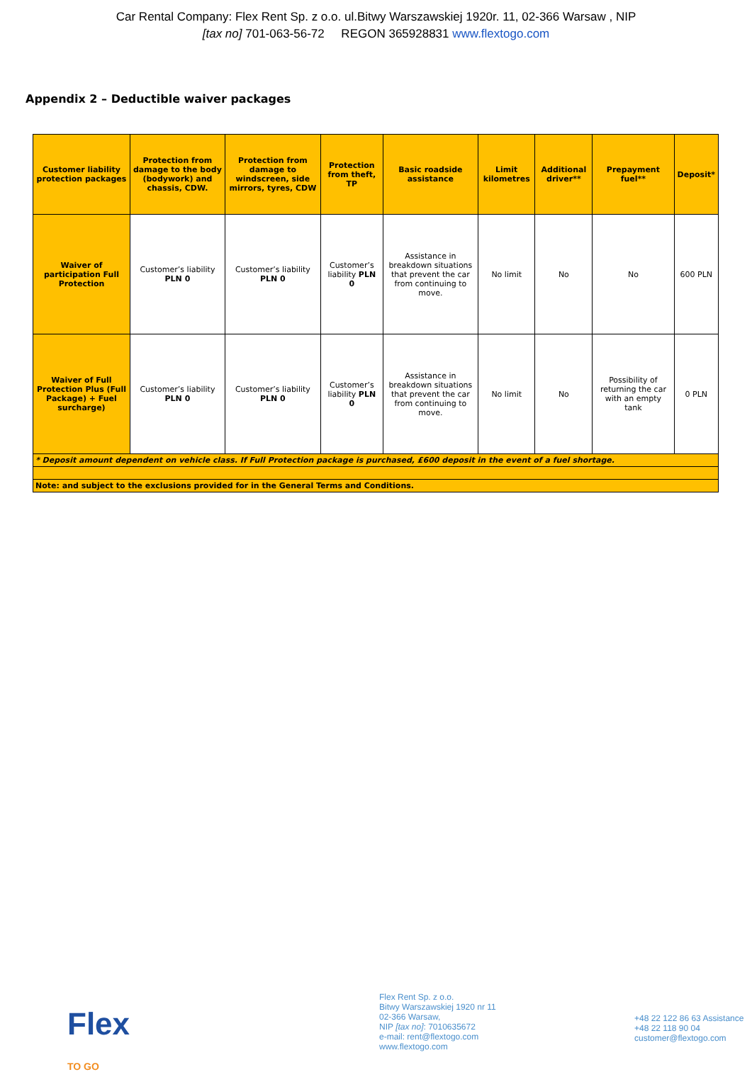Car Rental Company: Flex Rent Sp. z o.o. ul.Bitwy Warszawskiej 1920r. 11, 02-366 Warsaw , NIP
[tax no] 701-063-56-72 REGON 365928831 www.flextogo.com
Appendix 2 – Deductible waiver packages
| Customer liability protection packages | Protection from damage to the body (bodywork) and chassis, CDW. | Protection from damage to windscreen, side mirrors, tyres, CDW | Protection from theft, TP | Basic roadside assistance | Limit kilometres | Additional driver** | Prepayment fuel** | Deposit* |
| --- | --- | --- | --- | --- | --- | --- | --- | --- |
| Waiver of participation Full Protection | Customer’s liability PLN 0 | Customer’s liability PLN 0 | Customer’s liability PLN 0 | Assistance in breakdown situations that prevent the car from continuing to move. | No limit | No | No | 600 PLN |
| Waiver of Full Protection Plus (Full Package) + Fuel surcharge) | Customer’s liability PLN 0 | Customer’s liability PLN 0 | Customer’s liability PLN 0 | Assistance in breakdown situations that prevent the car from continuing to move. | No limit | No | Possibility of returning the car with an empty tank | 0 PLN |
| * Deposit amount dependent on vehicle class. If Full Protection package is purchased, £600 deposit in the event of a fuel shortage. | | | | | | | | |
| Note: and subject to the exclusions provided for in the General Terms and Conditions. | | | | | | | | |
Flex
TO GO
Flex Rent Sp. z o.o.
Bitwy Warszawskiej 1920 nr 11
02-366 Warsaw,
NIP [tax no]: 7010635672
e-mail: rent@flextogo.com
www.flextogo.com
+48 22 122 86 63 Assistance
+48 22 118 90 04
customer@flextogo.com